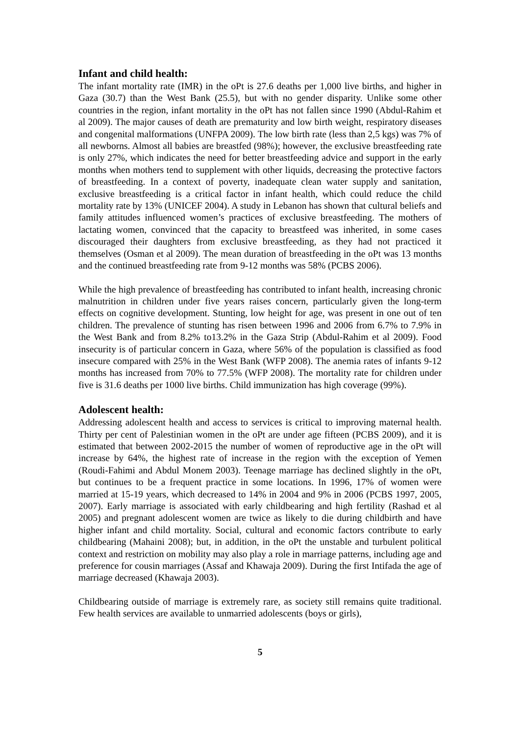Infant and child health:
The infant mortality rate (IMR) in the oPt is 27.6 deaths per 1,000 live births, and higher in Gaza (30.7) than the West Bank (25.5), but with no gender disparity. Unlike some other countries in the region, infant mortality in the oPt has not fallen since 1990 (Abdul-Rahim et al 2009). The major causes of death are prematurity and low birth weight, respiratory diseases and congenital malformations (UNFPA 2009). The low birth rate (less than 2,5 kgs) was 7% of all newborns. Almost all babies are breastfed (98%); however, the exclusive breastfeeding rate is only 27%, which indicates the need for better breastfeeding advice and support in the early months when mothers tend to supplement with other liquids, decreasing the protective factors of breastfeeding. In a context of poverty, inadequate clean water supply and sanitation, exclusive breastfeeding is a critical factor in infant health, which could reduce the child mortality rate by 13% (UNICEF 2004). A study in Lebanon has shown that cultural beliefs and family attitudes influenced women’s practices of exclusive breastfeeding. The mothers of lactating women, convinced that the capacity to breastfeed was inherited, in some cases discouraged their daughters from exclusive breastfeeding, as they had not practiced it themselves (Osman et al 2009). The mean duration of breastfeeding in the oPt was 13 months and the continued breastfeeding rate from 9-12 months was 58% (PCBS 2006).
While the high prevalence of breastfeeding has contributed to infant health, increasing chronic malnutrition in children under five years raises concern, particularly given the long-term effects on cognitive development. Stunting, low height for age, was present in one out of ten children. The prevalence of stunting has risen between 1996 and 2006 from 6.7% to 7.9% in the West Bank and from 8.2% to13.2% in the Gaza Strip (Abdul-Rahim et al 2009). Food insecurity is of particular concern in Gaza, where 56% of the population is classified as food insecure compared with 25% in the West Bank (WFP 2008). The anemia rates of infants 9-12 months has increased from 70% to 77.5% (WFP 2008). The mortality rate for children under five is 31.6 deaths per 1000 live births. Child immunization has high coverage (99%).
Adolescent health:
Addressing adolescent health and access to services is critical to improving maternal health. Thirty per cent of Palestinian women in the oPt are under age fifteen (PCBS 2009), and it is estimated that between 2002-2015 the number of women of reproductive age in the oPt will increase by 64%, the highest rate of increase in the region with the exception of Yemen (Roudi-Fahimi and Abdul Monem 2003). Teenage marriage has declined slightly in the oPt, but continues to be a frequent practice in some locations. In 1996, 17% of women were married at 15-19 years, which decreased to 14% in 2004 and 9% in 2006 (PCBS 1997, 2005, 2007). Early marriage is associated with early childbearing and high fertility (Rashad et al 2005) and pregnant adolescent women are twice as likely to die during childbirth and have higher infant and child mortality. Social, cultural and economic factors contribute to early childbearing (Mahaini 2008); but, in addition, in the oPt the unstable and turbulent political context and restriction on mobility may also play a role in marriage patterns, including age and preference for cousin marriages (Assaf and Khawaja 2009). During the first Intifada the age of marriage decreased (Khawaja 2003).
Childbearing outside of marriage is extremely rare, as society still remains quite traditional. Few health services are available to unmarried adolescents (boys or girls),
5